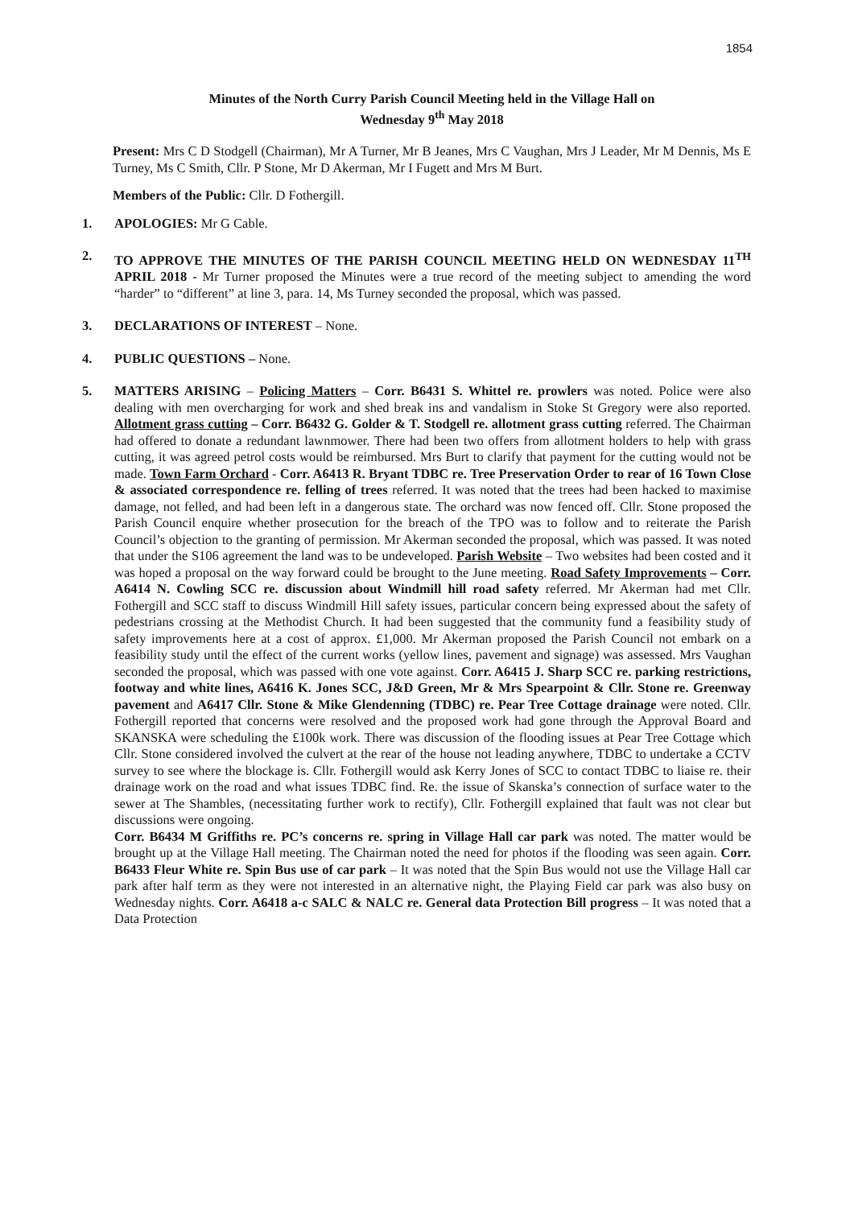1854
Minutes of the North Curry Parish Council Meeting held in the Village Hall on
Wednesday 9<sup>th</sup> May 2018
Present: Mrs C D Stodgell (Chairman), Mr A Turner, Mr B Jeanes, Mrs C Vaughan, Mrs J Leader, Mr M Dennis, Ms E Turney, Ms C Smith, Cllr. P Stone, Mr D Akerman, Mr I Fugett and Mrs M Burt.
Members of the Public: Cllr. D Fothergill.
1. APOLOGIES: Mr G Cable.
2. TO APPROVE THE MINUTES OF THE PARISH COUNCIL MEETING HELD ON WEDNESDAY 11<sup>TH</sup> APRIL 2018 - Mr Turner proposed the Minutes were a true record of the meeting subject to amending the word “harder” to “different” at line 3, para. 14, Ms Turney seconded the proposal, which was passed.
3. DECLARATIONS OF INTEREST – None.
4. PUBLIC QUESTIONS – None.
5. MATTERS ARISING – Policing Matters – Corr. B6431 S. Whittel re. prowlers was noted. Police were also dealing with men overcharging for work and shed break ins and vandalism in Stoke St Gregory were also reported. Allotment grass cutting – Corr. B6432 G. Golder & T. Stodgell re. allotment grass cutting referred. The Chairman had offered to donate a redundant lawnmower. There had been two offers from allotment holders to help with grass cutting, it was agreed petrol costs would be reimbursed. Mrs Burt to clarify that payment for the cutting would not be made. Town Farm Orchard - Corr. A6413 R. Bryant TDBC re. Tree Preservation Order to rear of 16 Town Close & associated correspondence re. felling of trees referred. It was noted that the trees had been hacked to maximise damage, not felled, and had been left in a dangerous state. The orchard was now fenced off. Cllr. Stone proposed the Parish Council enquire whether prosecution for the breach of the TPO was to follow and to reiterate the Parish Council’s objection to the granting of permission. Mr Akerman seconded the proposal, which was passed. It was noted that under the S106 agreement the land was to be undeveloped. Parish Website – Two websites had been costed and it was hoped a proposal on the way forward could be brought to the June meeting. Road Safety Improvements – Corr. A6414 N. Cowling SCC re. discussion about Windmill hill road safety referred. Mr Akerman had met Cllr. Fothergill and SCC staff to discuss Windmill Hill safety issues, particular concern being expressed about the safety of pedestrians crossing at the Methodist Church. It had been suggested that the community fund a feasibility study of safety improvements here at a cost of approx. £1,000. Mr Akerman proposed the Parish Council not embark on a feasibility study until the effect of the current works (yellow lines, pavement and signage) was assessed. Mrs Vaughan seconded the proposal, which was passed with one vote against. Corr. A6415 J. Sharp SCC re. parking restrictions, footway and white lines, A6416 K. Jones SCC, J&D Green, Mr & Mrs Spearpoint & Cllr. Stone re. Greenway pavement and A6417 Cllr. Stone & Mike Glendenning (TDBC) re. Pear Tree Cottage drainage were noted. Cllr. Fothergill reported that concerns were resolved and the proposed work had gone through the Approval Board and SKANSKA were scheduling the £100k work. There was discussion of the flooding issues at Pear Tree Cottage which Cllr. Stone considered involved the culvert at the rear of the house not leading anywhere, TDBC to undertake a CCTV survey to see where the blockage is. Cllr. Fothergill would ask Kerry Jones of SCC to contact TDBC to liaise re. their drainage work on the road and what issues TDBC find. Re. the issue of Skanska’s connection of surface water to the sewer at The Shambles, (necessitating further work to rectify), Cllr. Fothergill explained that fault was not clear but discussions were ongoing.
Corr. B6434 M Griffiths re. PC’s concerns re. spring in Village Hall car park was noted. The matter would be brought up at the Village Hall meeting. The Chairman noted the need for photos if the flooding was seen again. Corr. B6433 Fleur White re. Spin Bus use of car park – It was noted that the Spin Bus would not use the Village Hall car park after half term as they were not interested in an alternative night, the Playing Field car park was also busy on Wednesday nights. Corr. A6418 a-c SALC & NALC re. General data Protection Bill progress – It was noted that a Data Protection